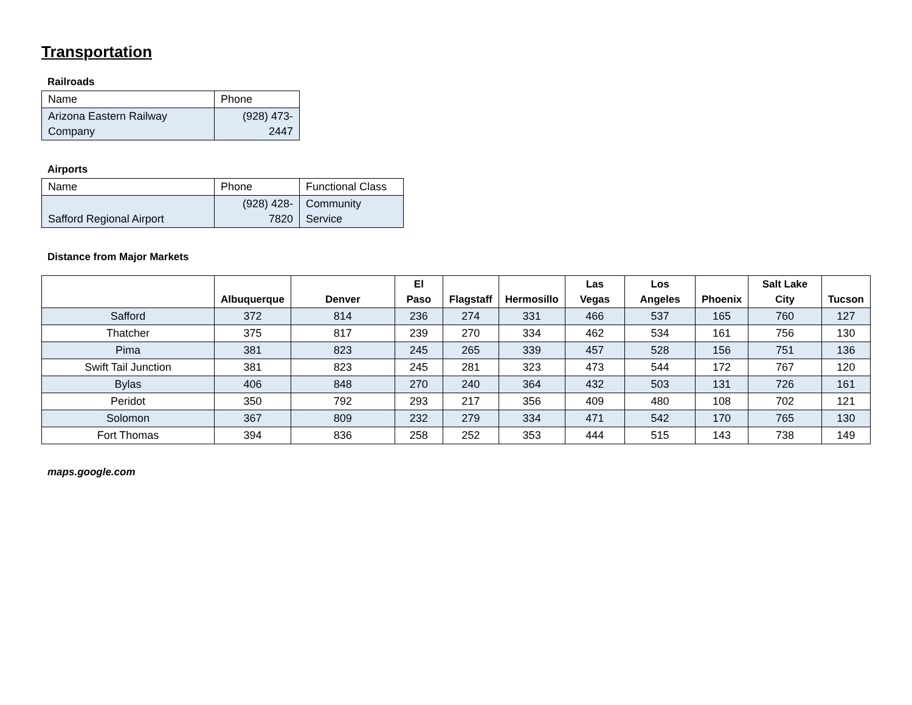Transportation
Railroads
| Name | Phone |
| Arizona Eastern Railway Company | (928) 473-2447 |
Airports
| Name | Phone | Functional Class |
| Safford Regional Airport | (928) 428-7820 | Community Service |
Distance from Major Markets
| | Albuquerque | Denver | El Paso | Flagstaff | Hermosillo | Las Vegas | Los Angeles | Phoenix | Salt Lake City | Tucson |
| --- | --- | --- | --- | --- | --- | --- | --- | --- | --- | --- |
| Safford | 372 | 814 | 236 | 274 | 331 | 466 | 537 | 165 | 760 | 127 |
| Thatcher | 375 | 817 | 239 | 270 | 334 | 462 | 534 | 161 | 756 | 130 |
| Pima | 381 | 823 | 245 | 265 | 339 | 457 | 528 | 156 | 751 | 136 |
| Swift Tail Junction | 381 | 823 | 245 | 281 | 323 | 473 | 544 | 172 | 767 | 120 |
| Bylas | 406 | 848 | 270 | 240 | 364 | 432 | 503 | 131 | 726 | 161 |
| Peridot | 350 | 792 | 293 | 217 | 356 | 409 | 480 | 108 | 702 | 121 |
| Solomon | 367 | 809 | 232 | 279 | 334 | 471 | 542 | 170 | 765 | 130 |
| Fort Thomas | 394 | 836 | 258 | 252 | 353 | 444 | 515 | 143 | 738 | 149 |
maps.google.com